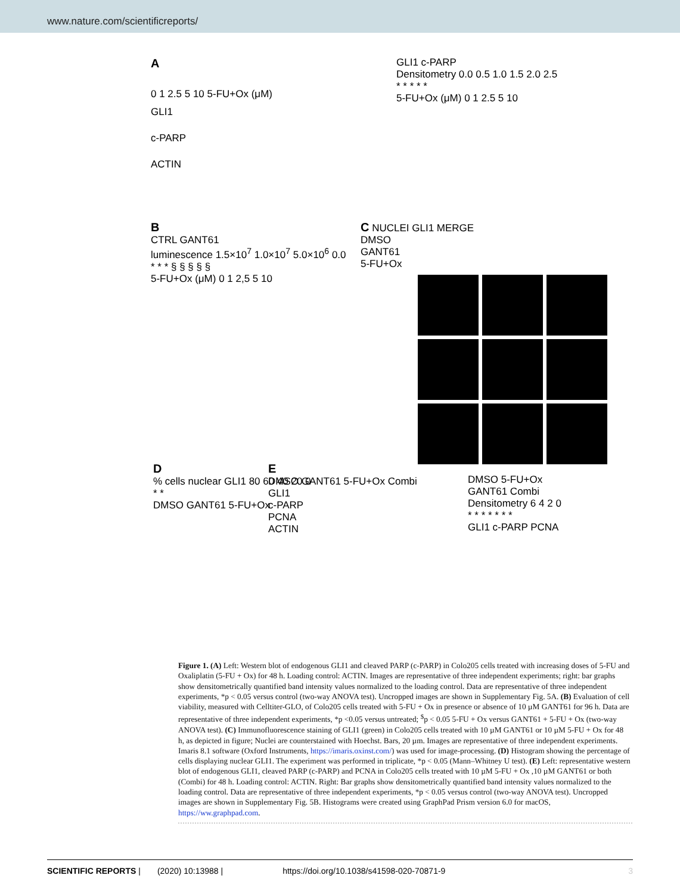www.nature.com/scientificreports/
A
0 1 2.5 5 10 5-FU+Ox (μM)
GLI1
c-PARP
ACTIN
GLI1 c-PARP
Densitometry 0.0 0.5 1.0 1.5 2.0 2.5
* * * * *
5-FU+Ox (μM) 0 1 2.5 5 10
B
CTRL GANT61
luminescence 1.5×10<sup>7</sup> 1.0×10<sup>7</sup> 5.0×10<sup>6</sup> 0.0
* * * § § § § §
5-FU+Ox (μM) 0 1 2,5 5 10
C NUCLEI GLI1 MERGE
DMSO
GANT61
5-FU+Ox
D
% cells nuclear GLI1 80 60 40 20 0
* *
DMSO GANT61 5-FU+Ox
E
DMSO GANT61 5-FU+Ox Combi
GLI1
c-PARP
PCNA
ACTIN
DMSO 5-FU+Ox
GANT61 Combi
Densitometry 6 4 2 0
* * * * * * *
GLI1 c-PARP PCNA
Figure 1. (A) Left: Western blot of endogenous GLI1 and cleaved PARP (c-PARP) in Colo205 cells treated with increasing doses of 5-FU and Oxaliplatin (5-FU + Ox) for 48 h. Loading control: ACTIN. Images are representative of three independent experiments; right: bar graphs show densitometrically quantified band intensity values normalized to the loading control. Data are representative of three independent experiments, *p < 0.05 versus control (two-way ANOVA test). Uncropped images are shown in Supplementary Fig. 5A. (B) Evaluation of cell viability, measured with Celltiter-GLO, of Colo205 cells treated with 5-FU + Ox in presence or absence of 10 µM GANT61 for 96 h. Data are representative of three independent experiments, *p <0.05 versus untreated; <sup>$</sup>p < 0.05 5-FU + Ox versus GANT61 + 5-FU + Ox (two-way ANOVA test). (C) Immunofluorescence staining of GLI1 (green) in Colo205 cells treated with 10 µM GANT61 or 10 µM 5-FU + Ox for 48 h, as depicted in figure; Nuclei are counterstained with Hoechst. Bars, 20 µm. Images are representative of three independent experiments. Imaris 8.1 software (Oxford Instruments, https://imaris.oxinst.com/) was used for image-processing. (D) Histogram showing the percentage of cells displaying nuclear GLI1. The experiment was performed in triplicate, *p < 0.05 (Mann–Whitney U test). (E) Left: representative western blot of endogenous GLI1, cleaved PARP (c-PARP) and PCNA in Colo205 cells treated with 10 µM 5-FU + Ox ,10 µM GANT61 or both (Combi) for 48 h. Loading control: ACTIN. Right: Bar graphs show densitometrically quantified band intensity values normalized to the loading control. Data are representative of three independent experiments, *p < 0.05 versus control (two-way ANOVA test). Uncropped images are shown in Supplementary Fig. 5B. Histograms were created using GraphPad Prism version 6.0 for macOS, https://ww.graphpad.com.
SCIENTIFIC REPORTS | (2020) 10:13988 | https://doi.org/10.1038/s41598-020-70871-9 3